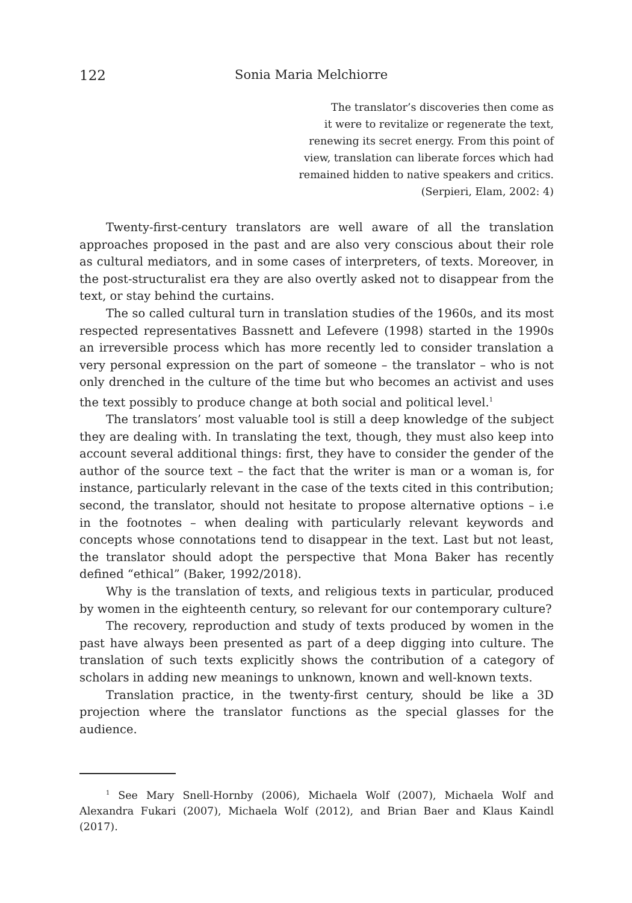122 Sonia Maria Melchiorre
The translator’s discoveries then come as
it were to revitalize or regenerate the text,
renewing its secret energy. From this point of
view, translation can liberate forces which had
remained hidden to native speakers and critics.
(Serpieri, Elam, 2002: 4)
Twenty-first-century translators are well aware of all the translation approaches proposed in the past and are also very conscious about their role as cultural mediators, and in some cases of interpreters, of texts. Moreover, in the post-structuralist era they are also overtly asked not to disappear from the text, or stay behind the curtains.
The so called cultural turn in translation studies of the 1960s, and its most respected representatives Bassnett and Lefevere (1998) started in the 1990s an irreversible process which has more recently led to consider translation a very personal expression on the part of someone – the translator – who is not only drenched in the culture of the time but who becomes an activist and uses the text possibly to produce change at both social and political level.<sup>1</sup>
The translators’ most valuable tool is still a deep knowledge of the subject they are dealing with. In translating the text, though, they must also keep into account several additional things: first, they have to consider the gender of the author of the source text – the fact that the writer is man or a woman is, for instance, particularly relevant in the case of the texts cited in this contribution; second, the translator, should not hesitate to propose alternative options – i.e in the footnotes – when dealing with particularly relevant keywords and concepts whose connotations tend to disappear in the text. Last but not least, the translator should adopt the perspective that Mona Baker has recently defined “ethical” (Baker, 1992/2018).
Why is the translation of texts, and religious texts in particular, produced by women in the eighteenth century, so relevant for our contemporary culture?
The recovery, reproduction and study of texts produced by women in the past have always been presented as part of a deep digging into culture. The translation of such texts explicitly shows the contribution of a category of scholars in adding new meanings to unknown, known and well-known texts.
Translation practice, in the twenty-first century, should be like a 3D projection where the translator functions as the special glasses for the audience.
<sup>1</sup> See Mary Snell-Hornby (2006), Michaela Wolf (2007), Michaela Wolf and Alexandra Fukari (2007), Michaela Wolf (2012), and Brian Baer and Klaus Kaindl (2017).